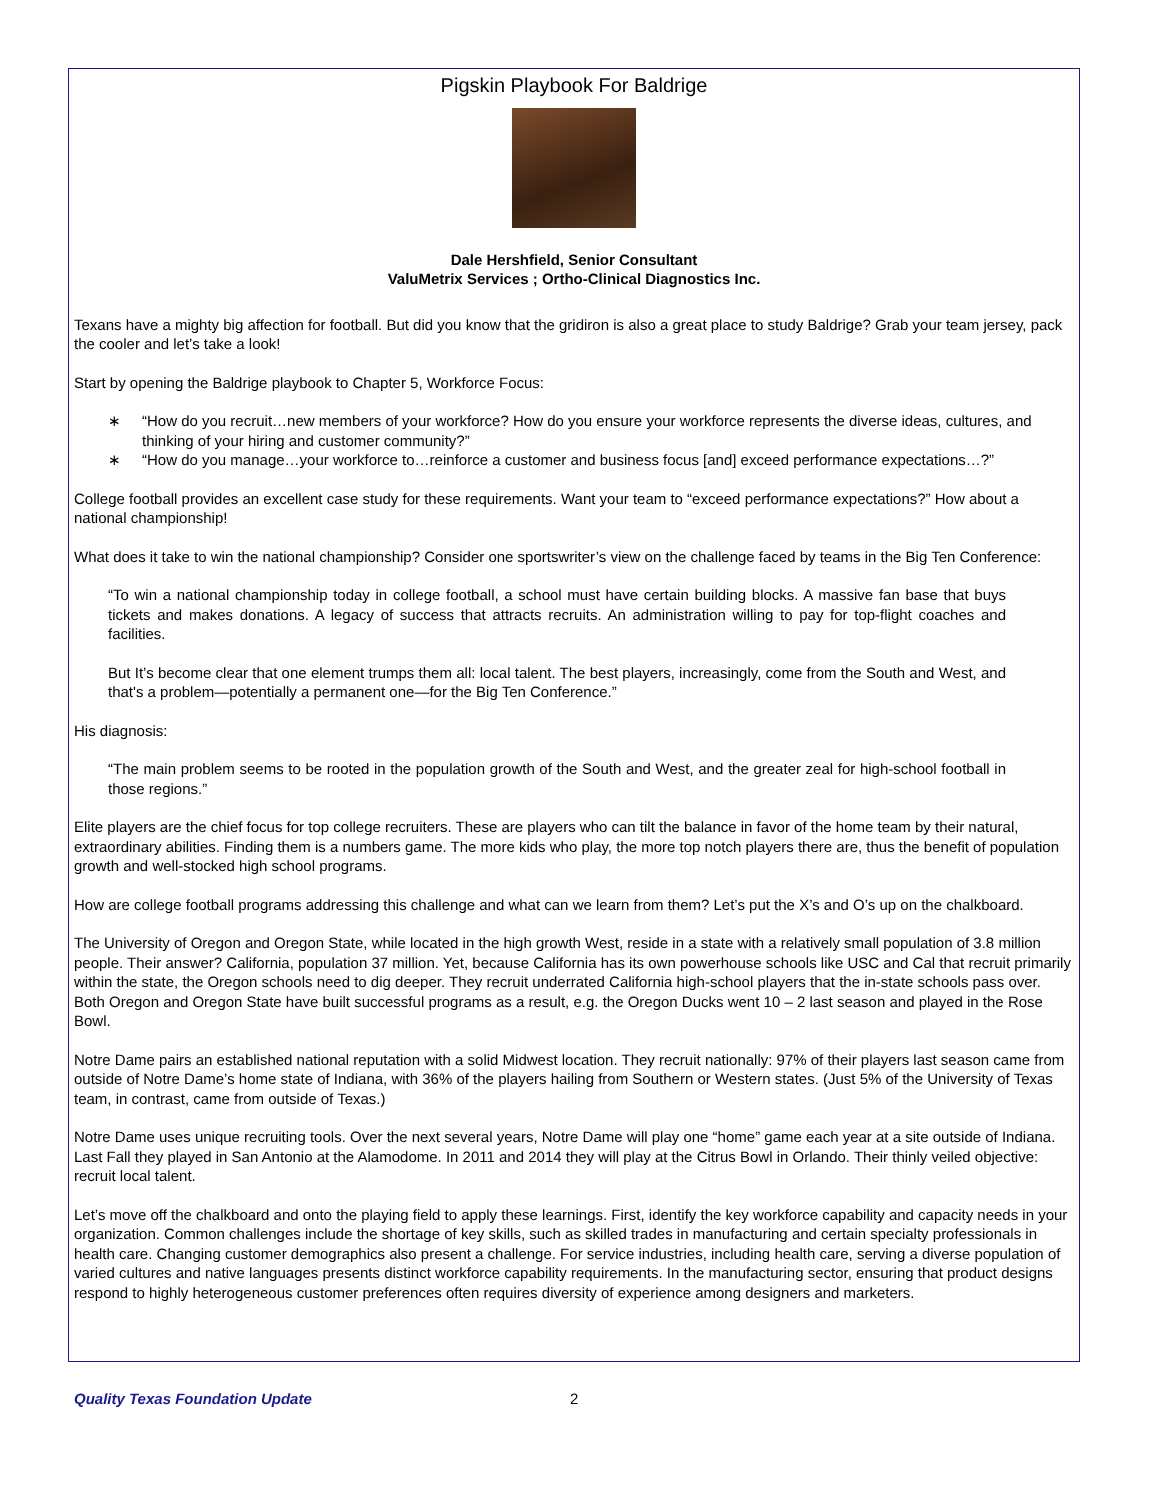Pigskin Playbook For Baldrige
Dale Hershfield, Senior Consultant
ValuMetrix Services ; Ortho-Clinical Diagnostics Inc.
Texans have a mighty big affection for football. But did you know that the gridiron is also a great place to study Baldrige? Grab your team jersey, pack the cooler and let’s take a look!
Start by opening the Baldrige playbook to Chapter 5, Workforce Focus:
∗ “How do you recruit…new members of your workforce? How do you ensure your workforce represents the diverse ideas, cultures, and thinking of your hiring and customer community?”
∗ “How do you manage…your workforce to…reinforce a customer and business focus [and] exceed performance expectations…?”
College football provides an excellent case study for these requirements. Want your team to “exceed performance expectations?” How about a national championship!
What does it take to win the national championship? Consider one sportswriter’s view on the challenge faced by teams in the Big Ten Conference:
“To win a national championship today in college football, a school must have certain building blocks. A massive fan base that buys tickets and makes donations. A legacy of success that attracts recruits. An administration willing to pay for top-flight coaches and facilities.
But It’s become clear that one element trumps them all: local talent. The best players, increasingly, come from the South and West, and that's a problem—potentially a permanent one—for the Big Ten Conference.”
His diagnosis:
“The main problem seems to be rooted in the population growth of the South and West, and the greater zeal for high-school football in those regions.”
Elite players are the chief focus for top college recruiters. These are players who can tilt the balance in favor of the home team by their natural, extraordinary abilities. Finding them is a numbers game. The more kids who play, the more top notch players there are, thus the benefit of population growth and well-stocked high school programs.
How are college football programs addressing this challenge and what can we learn from them? Let’s put the X’s and O’s up on the chalkboard.
The University of Oregon and Oregon State, while located in the high growth West, reside in a state with a relatively small population of 3.8 million people. Their answer? California, population 37 million. Yet, because California has its own powerhouse schools like USC and Cal that recruit primarily within the state, the Oregon schools need to dig deeper. They recruit underrated California high-school players that the in-state schools pass over. Both Oregon and Oregon State have built successful programs as a result, e.g. the Oregon Ducks went 10 – 2 last season and played in the Rose Bowl.
Notre Dame pairs an established national reputation with a solid Midwest location. They recruit nationally: 97% of their players last season came from outside of Notre Dame’s home state of Indiana, with 36% of the players hailing from Southern or Western states. (Just 5% of the University of Texas team, in contrast, came from outside of Texas.)
Notre Dame uses unique recruiting tools. Over the next several years, Notre Dame will play one “home” game each year at a site outside of Indiana. Last Fall they played in San Antonio at the Alamodome. In 2011 and 2014 they will play at the Citrus Bowl in Orlando. Their thinly veiled objective: recruit local talent.
Let’s move off the chalkboard and onto the playing field to apply these learnings. First, identify the key workforce capability and capacity needs in your organization. Common challenges include the shortage of key skills, such as skilled trades in manufacturing and certain specialty professionals in health care. Changing customer demographics also present a challenge. For service industries, including health care, serving a diverse population of varied cultures and native languages presents distinct workforce capability requirements. In the manufacturing sector, ensuring that product designs respond to highly heterogeneous customer preferences often requires diversity of experience among designers and marketers.
Quality Texas Foundation Update 2